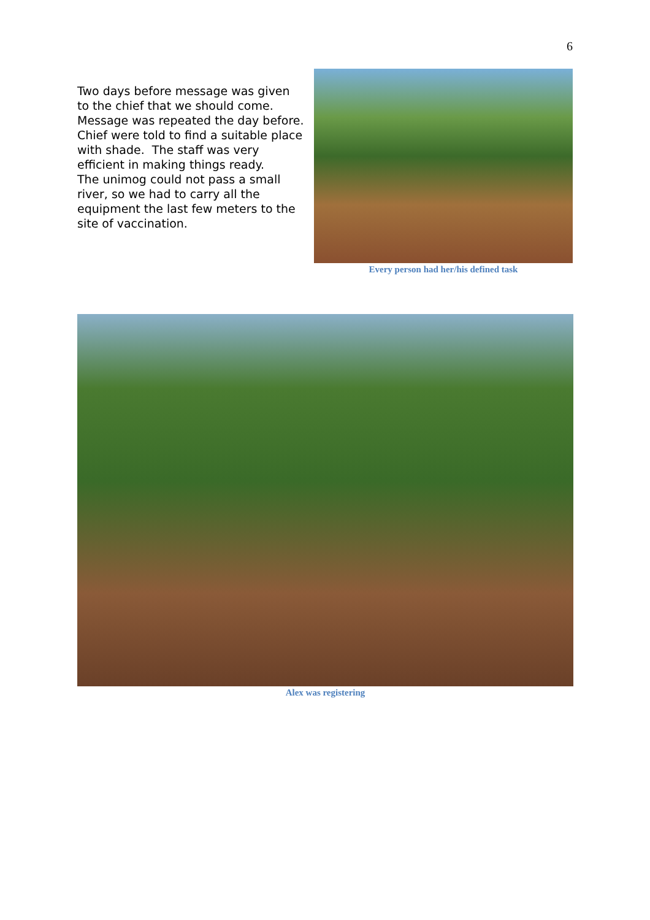6
Two days before message was given to the chief that we should come. Message was repeated the day before. Chief were told to find a suitable place with shade. The staff was very efficient in making things ready.
The unimog could not pass a small river, so we had to carry all the equipment the last few meters to the site of vaccination.
Every person had her/his defined task
Alex was registering